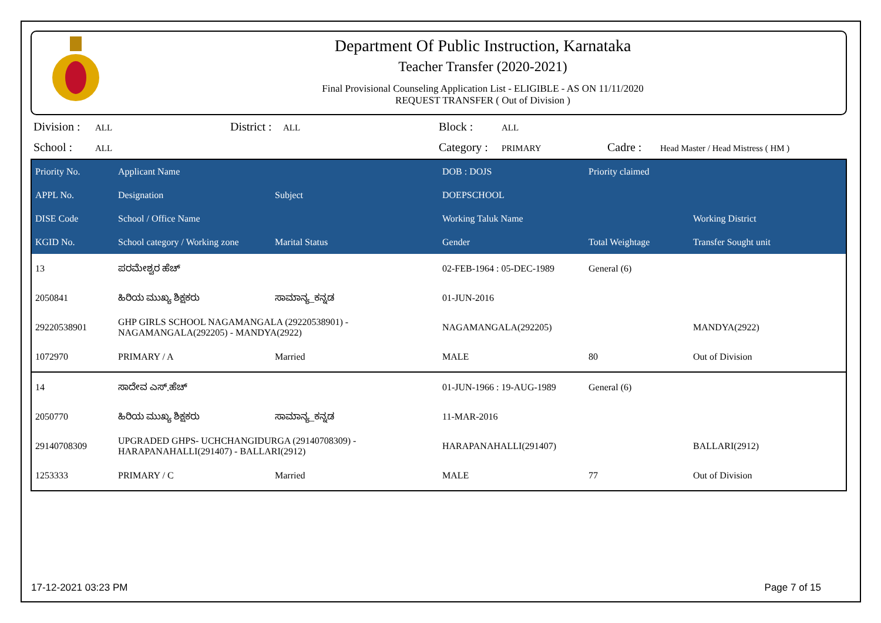Department Of Public Instruction, Karnataka
Teacher Transfer (2020-2021)
Final Provisional Counseling Application List - ELIGIBLE - AS ON 11/11/2020
REQUEST TRANSFER ( Out of Division )
Division : ALL District : ALL Block : ALL School : ALL Category : PRIMARY Cadre : Head Master / Head Mistress ( HM )
| Priority No. | Applicant Name | | DOB : DOJS | Priority claimed | |
| --- | --- | --- | --- | --- | --- |
| APPL No. | Designation | Subject | DOEPSCHOOL | | |
| DISE Code | School / Office Name | | Working Taluk Name | | Working District |
| KGID No. | School category / Working zone | Marital Status | Gender | Total Weightage | Transfer Sought unit |
| 13 | ಪರಮೇಶ್ವರ ಹೆಚ್ | | 02-FEB-1964 : 05-DEC-1989 | General (6) | |
| 2050841 | ಹಿರಿಯ ಮುಖ್ಯ ಶಿಕ್ಷಕರು | ಸಾಮಾನ್ಯ_ಕನ್ನಡ | 01-JUN-2016 | | |
| 29220538901 | GHP GIRLS SCHOOL NAGAMANGALA (29220538901) - NAGAMANGALA(292205) - MANDYA(2922) | | NAGAMANGALA(292205) | | MANDYA(2922) |
| 1072970 | PRIMARY / A | Married | MALE | 80 | Out of Division |
| 14 | ಸಾದೇವ ಎಸ್.ಹೆಚ್ | | 01-JUN-1966 : 19-AUG-1989 | General (6) | |
| 2050770 | ಹಿರಿಯ ಮುಖ್ಯ ಶಿಕ್ಷಕರು | ಸಾಮಾನ್ಯ_ಕನ್ನಡ | 11-MAR-2016 | | |
| 29140708309 | UPGRADED GHPS- UCHCHANGIDURGA (29140708309) - HARAPANAHALLI(291407) - BALLARI(2912) | | HARAPANAHALLI(291407) | | BALLARI(2912) |
| 1253333 | PRIMARY / C | Married | MALE | 77 | Out of Division |
17-12-2021 03:23 PM Page 7 of 15